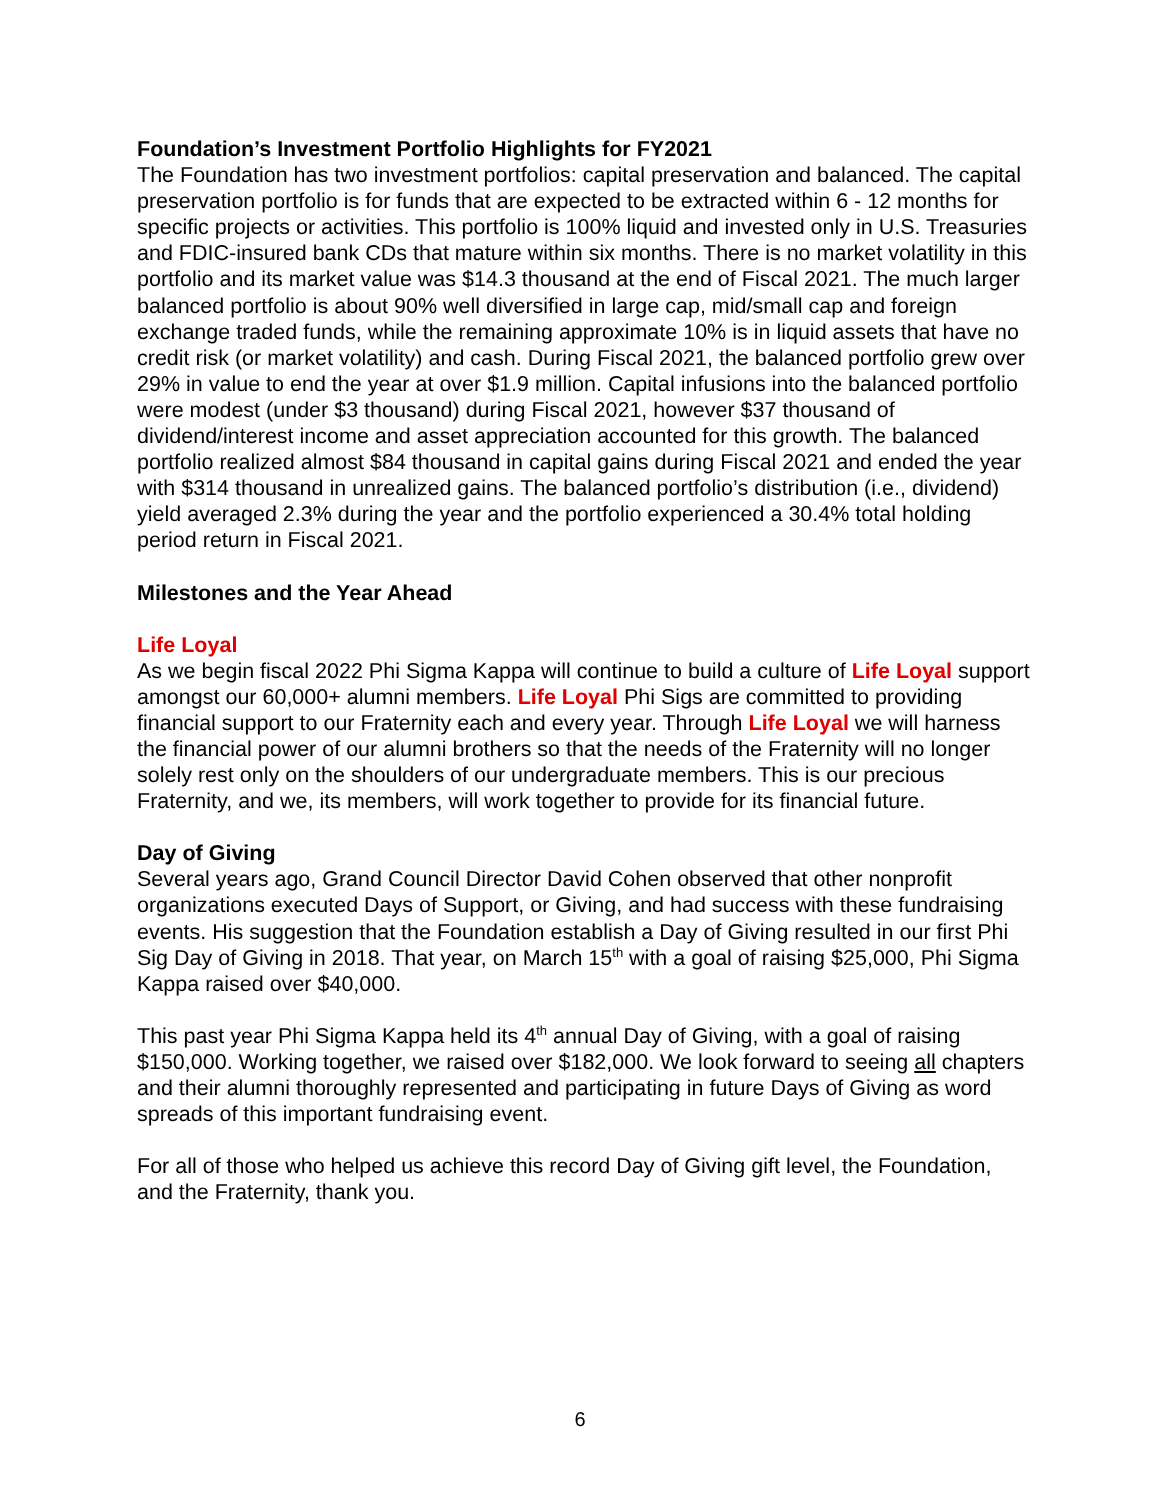Foundation’s Investment Portfolio Highlights for FY2021
The Foundation has two investment portfolios: capital preservation and balanced. The capital preservation portfolio is for funds that are expected to be extracted within 6 - 12 months for specific projects or activities. This portfolio is 100% liquid and invested only in U.S. Treasuries and FDIC-insured bank CDs that mature within six months. There is no market volatility in this portfolio and its market value was $14.3 thousand at the end of Fiscal 2021. The much larger balanced portfolio is about 90% well diversified in large cap, mid/small cap and foreign exchange traded funds, while the remaining approximate 10% is in liquid assets that have no credit risk (or market volatility) and cash. During Fiscal 2021, the balanced portfolio grew over 29% in value to end the year at over $1.9 million. Capital infusions into the balanced portfolio were modest (under $3 thousand) during Fiscal 2021, however $37 thousand of dividend/interest income and asset appreciation accounted for this growth. The balanced portfolio realized almost $84 thousand in capital gains during Fiscal 2021 and ended the year with $314 thousand in unrealized gains. The balanced portfolio’s distribution (i.e., dividend) yield averaged 2.3% during the year and the portfolio experienced a 30.4% total holding period return in Fiscal 2021.
Milestones and the Year Ahead
Life Loyal
As we begin fiscal 2022 Phi Sigma Kappa will continue to build a culture of Life Loyal support amongst our 60,000+ alumni members. Life Loyal Phi Sigs are committed to providing financial support to our Fraternity each and every year. Through Life Loyal we will harness the financial power of our alumni brothers so that the needs of the Fraternity will no longer solely rest only on the shoulders of our undergraduate members. This is our precious Fraternity, and we, its members, will work together to provide for its financial future.
Day of Giving
Several years ago, Grand Council Director David Cohen observed that other nonprofit organizations executed Days of Support, or Giving, and had success with these fundraising events. His suggestion that the Foundation establish a Day of Giving resulted in our first Phi Sig Day of Giving in 2018. That year, on March 15<sup>th</sup> with a goal of raising $25,000, Phi Sigma Kappa raised over $40,000.
This past year Phi Sigma Kappa held its 4<sup>th</sup> annual Day of Giving, with a goal of raising $150,000. Working together, we raised over $182,000. We look forward to seeing all chapters and their alumni thoroughly represented and participating in future Days of Giving as word spreads of this important fundraising event.
For all of those who helped us achieve this record Day of Giving gift level, the Foundation, and the Fraternity, thank you.
6